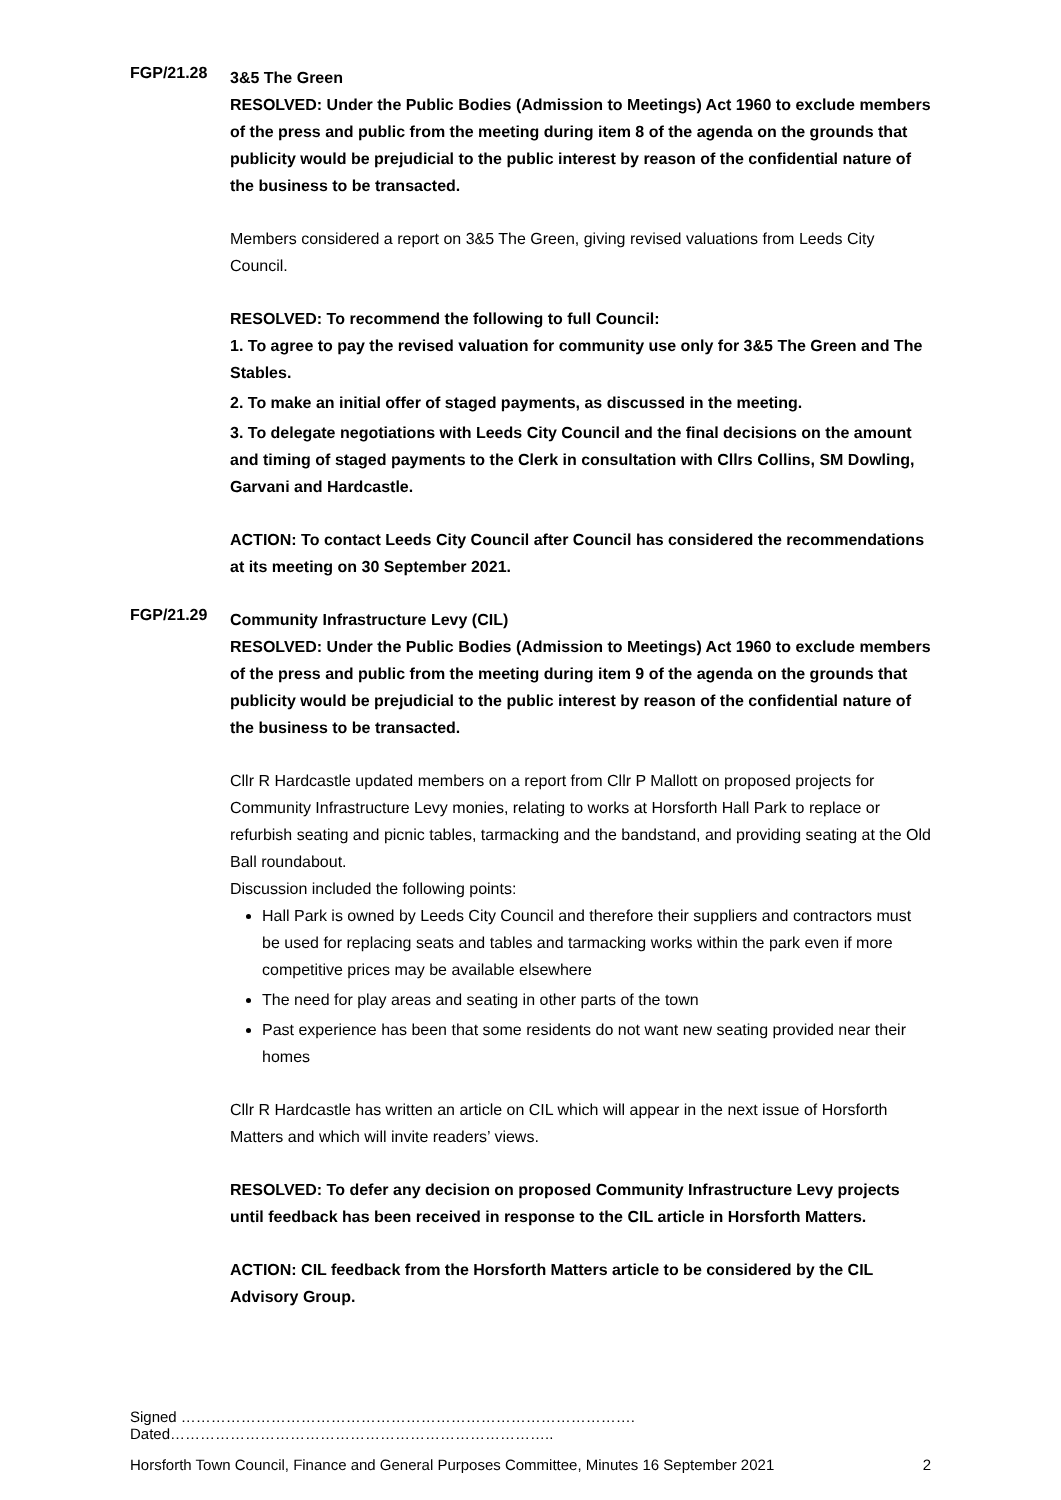FGP/21.28
3&5 The Green
RESOLVED: Under the Public Bodies (Admission to Meetings) Act 1960 to exclude members of the press and public from the meeting during item 8 of the agenda on the grounds that publicity would be prejudicial to the public interest by reason of the confidential nature of the business to be transacted.
Members considered a report on 3&5 The Green, giving revised valuations from Leeds City Council.
RESOLVED: To recommend the following to full Council:
1. To agree to pay the revised valuation for community use only for 3&5 The Green and The Stables.
2. To make an initial offer of staged payments, as discussed in the meeting.
3. To delegate negotiations with Leeds City Council and the final decisions on the amount and timing of staged payments to the Clerk in consultation with Cllrs Collins, SM Dowling, Garvani and Hardcastle.
ACTION: To contact Leeds City Council after Council has considered the recommendations at its meeting on 30 September 2021.
FGP/21.29
Community Infrastructure Levy (CIL)
RESOLVED: Under the Public Bodies (Admission to Meetings) Act 1960 to exclude members of the press and public from the meeting during item 9 of the agenda on the grounds that publicity would be prejudicial to the public interest by reason of the confidential nature of the business to be transacted.
Cllr R Hardcastle updated members on a report from Cllr P Mallott on proposed projects for Community Infrastructure Levy monies, relating to works at Horsforth Hall Park to replace or refurbish seating and picnic tables, tarmacking and the bandstand, and providing seating at the Old Ball roundabout.
Discussion included the following points:
Hall Park is owned by Leeds City Council and therefore their suppliers and contractors must be used for replacing seats and tables and tarmacking works within the park even if more competitive prices may be available elsewhere
The need for play areas and seating in other parts of the town
Past experience has been that some residents do not want new seating provided near their homes
Cllr R Hardcastle has written an article on CIL which will appear in the next issue of Horsforth Matters and which will invite readers’ views.
RESOLVED: To defer any decision on proposed Community Infrastructure Levy projects until feedback has been received in response to the CIL article in Horsforth Matters.
ACTION: CIL feedback from the Horsforth Matters article to be considered by the CIL Advisory Group.
Signed ………………………………………………………………………………. Dated…………………………………………………………………..
Horsforth Town Council, Finance and General Purposes Committee, Minutes 16 September 2021 2